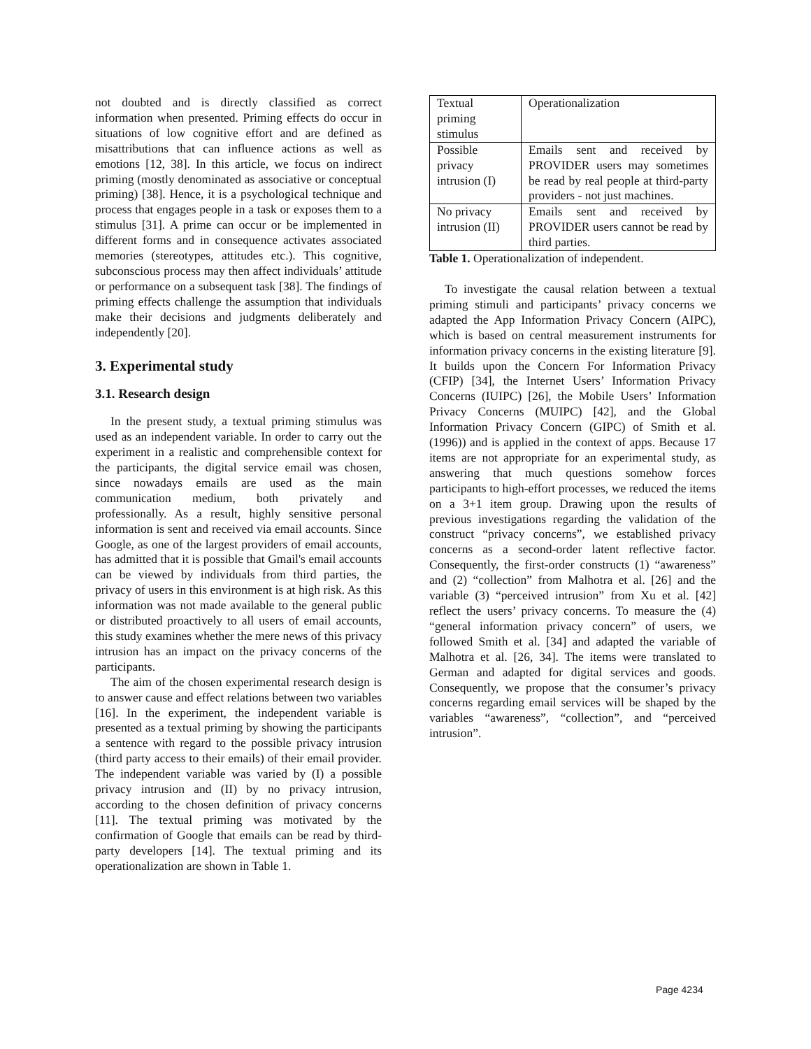not doubted and is directly classified as correct information when presented. Priming effects do occur in situations of low cognitive effort and are defined as misattributions that can influence actions as well as emotions [12, 38]. In this article, we focus on indirect priming (mostly denominated as associative or conceptual priming) [38]. Hence, it is a psychological technique and process that engages people in a task or exposes them to a stimulus [31]. A prime can occur or be implemented in different forms and in consequence activates associated memories (stereotypes, attitudes etc.). This cognitive, subconscious process may then affect individuals’ attitude or performance on a subsequent task [38]. The findings of priming effects challenge the assumption that individuals make their decisions and judgments deliberately and independently [20].
3. Experimental study
3.1. Research design
In the present study, a textual priming stimulus was used as an independent variable. In order to carry out the experiment in a realistic and comprehensible context for the participants, the digital service email was chosen, since nowadays emails are used as the main communication medium, both privately and professionally. As a result, highly sensitive personal information is sent and received via email accounts. Since Google, as one of the largest providers of email accounts, has admitted that it is possible that Gmail's email accounts can be viewed by individuals from third parties, the privacy of users in this environment is at high risk. As this information was not made available to the general public or distributed proactively to all users of email accounts, this study examines whether the mere news of this privacy intrusion has an impact on the privacy concerns of the participants.
The aim of the chosen experimental research design is to answer cause and effect relations between two variables [16]. In the experiment, the independent variable is presented as a textual priming by showing the participants a sentence with regard to the possible privacy intrusion (third party access to their emails) of their email provider. The independent variable was varied by (I) a possible privacy intrusion and (II) by no privacy intrusion, according to the chosen definition of privacy concerns [11]. The textual priming was motivated by the confirmation of Google that emails can be read by third-party developers [14]. The textual priming and its operationalization are shown in Table 1.
| Textual priming stimulus | Operationalization |
| Possible privacy intrusion (I) | Emails sent and received by PROVIDER users may sometimes be read by real people at third-party providers - not just machines. |
| No privacy intrusion (II) | Emails sent and received by PROVIDER users cannot be read by third parties. |
Table 1. Operationalization of independent.
To investigate the causal relation between a textual priming stimuli and participants’ privacy concerns we adapted the App Information Privacy Concern (AIPC), which is based on central measurement instruments for information privacy concerns in the existing literature [9]. It builds upon the Concern For Information Privacy (CFIP) [34], the Internet Users’ Information Privacy Concerns (IUIPC) [26], the Mobile Users’ Information Privacy Concerns (MUIPC) [42], and the Global Information Privacy Concern (GIPC) of Smith et al. (1996)) and is applied in the context of apps. Because 17 items are not appropriate for an experimental study, as answering that much questions somehow forces participants to high-effort processes, we reduced the items on a 3+1 item group. Drawing upon the results of previous investigations regarding the validation of the construct “privacy concerns”, we established privacy concerns as a second-order latent reflective factor. Consequently, the first-order constructs (1) “awareness” and (2) “collection” from Malhotra et al. [26] and the variable (3) “perceived intrusion” from Xu et al. [42] reflect the users’ privacy concerns. To measure the (4) “general information privacy concern” of users, we followed Smith et al. [34] and adapted the variable of Malhotra et al. [26, 34]. The items were translated to German and adapted for digital services and goods. Consequently, we propose that the consumer’s privacy concerns regarding email services will be shaped by the variables “awareness”, “collection”, and “perceived intrusion”.
Page 4234